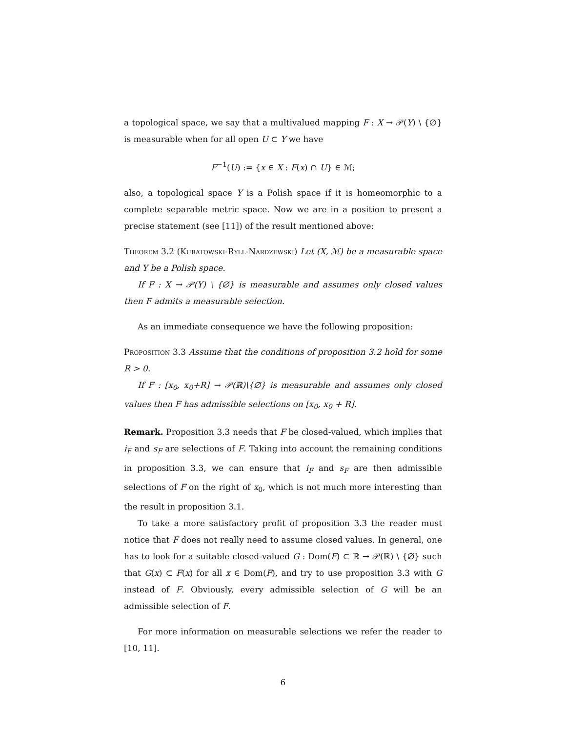a topological space, we say that a multivalued mapping F : X → 𝒫(Y) \ {∅} is measurable when for all open U ⊂ Y we have
F<sup>−1</sup>(U) := {x ∈ X : F(x) ∩ U} ∈ ℳ;
also, a topological space Y is a Polish space if it is homeomorphic to a complete separable metric space. Now we are in a position to present a precise statement (see [11]) of the result mentioned above:
Theorem 3.2 (Kuratowski-Ryll-Nardzewski) Let (X, ℳ) be a measurable space and Y be a Polish space.
If F : X → 𝒫(Y) \ {∅} is measurable and assumes only closed values then F admits a measurable selection.
As an immediate consequence we have the following proposition:
Proposition 3.3 Assume that the conditions of proposition 3.2 hold for some R > 0.
If F : [x<sub>0</sub>, x<sub>0</sub>+R] → 𝒫(ℝ)\{∅} is measurable and assumes only closed values then F has admissible selections on [x<sub>0</sub>, x<sub>0</sub> + R].
Remark. Proposition 3.3 needs that F be closed-valued, which implies that i<sub>F</sub> and s<sub>F</sub> are selections of F. Taking into account the remaining conditions in proposition 3.3, we can ensure that i<sub>F</sub> and s<sub>F</sub> are then admissible selections of F on the right of x<sub>0</sub>, which is not much more interesting than the result in proposition 3.1.
To take a more satisfactory profit of proposition 3.3 the reader must notice that F does not really need to assume closed values. In general, one has to look for a suitable closed-valued G : Dom(F) ⊂ ℝ → 𝒫(ℝ) \ {∅} such that G(x) ⊂ F(x) for all x ∈ Dom(F), and try to use proposition 3.3 with G instead of F. Obviously, every admissible selection of G will be an admissible selection of F.
For more information on measurable selections we refer the reader to [10, 11].
6